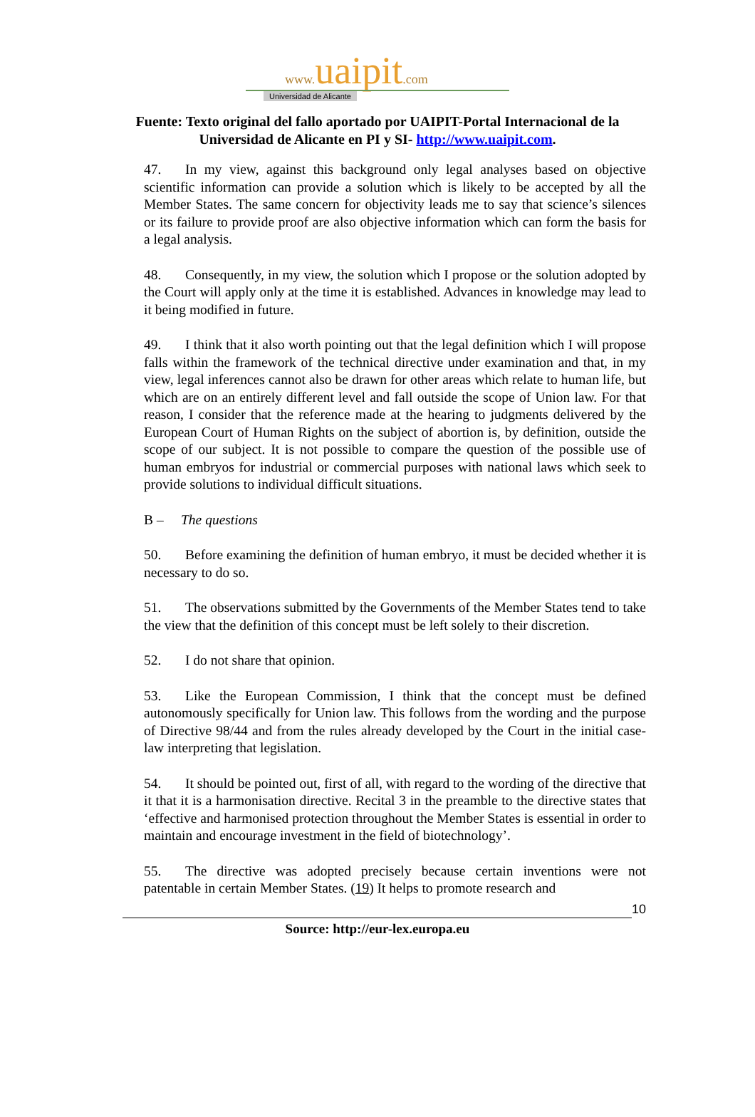www. uaipit.com
Universidad de Alicante
Fuente: Texto original del fallo aportado por UAIPIT-Portal Internacional de la
Universidad de Alicante en PI y SI- http://www.uaipit.com.
47. In my view, against this background only legal analyses based on objective scientific information can provide a solution which is likely to be accepted by all the Member States. The same concern for objectivity leads me to say that science’s silences or its failure to provide proof are also objective information which can form the basis for a legal analysis.
48. Consequently, in my view, the solution which I propose or the solution adopted by the Court will apply only at the time it is established. Advances in knowledge may lead to it being modified in future.
49. I think that it also worth pointing out that the legal definition which I will propose falls within the framework of the technical directive under examination and that, in my view, legal inferences cannot also be drawn for other areas which relate to human life, but which are on an entirely different level and fall outside the scope of Union law. For that reason, I consider that the reference made at the hearing to judgments delivered by the European Court of Human Rights on the subject of abortion is, by definition, outside the scope of our subject. It is not possible to compare the question of the possible use of human embryos for industrial or commercial purposes with national laws which seek to provide solutions to individual difficult situations.
B – The questions
50. Before examining the definition of human embryo, it must be decided whether it is necessary to do so.
51. The observations submitted by the Governments of the Member States tend to take the view that the definition of this concept must be left solely to their discretion.
52. I do not share that opinion.
53. Like the European Commission, I think that the concept must be defined autonomously specifically for Union law. This follows from the wording and the purpose of Directive 98/44 and from the rules already developed by the Court in the initial case-law interpreting that legislation.
54. It should be pointed out, first of all, with regard to the wording of the directive that it that it is a harmonisation directive. Recital 3 in the preamble to the directive states that ‘effective and harmonised protection throughout the Member States is essential in order to maintain and encourage investment in the field of biotechnology’.
55. The directive was adopted precisely because certain inventions were not patentable in certain Member States. (19) It helps to promote research and
10
Source: http://eur-lex.europa.eu